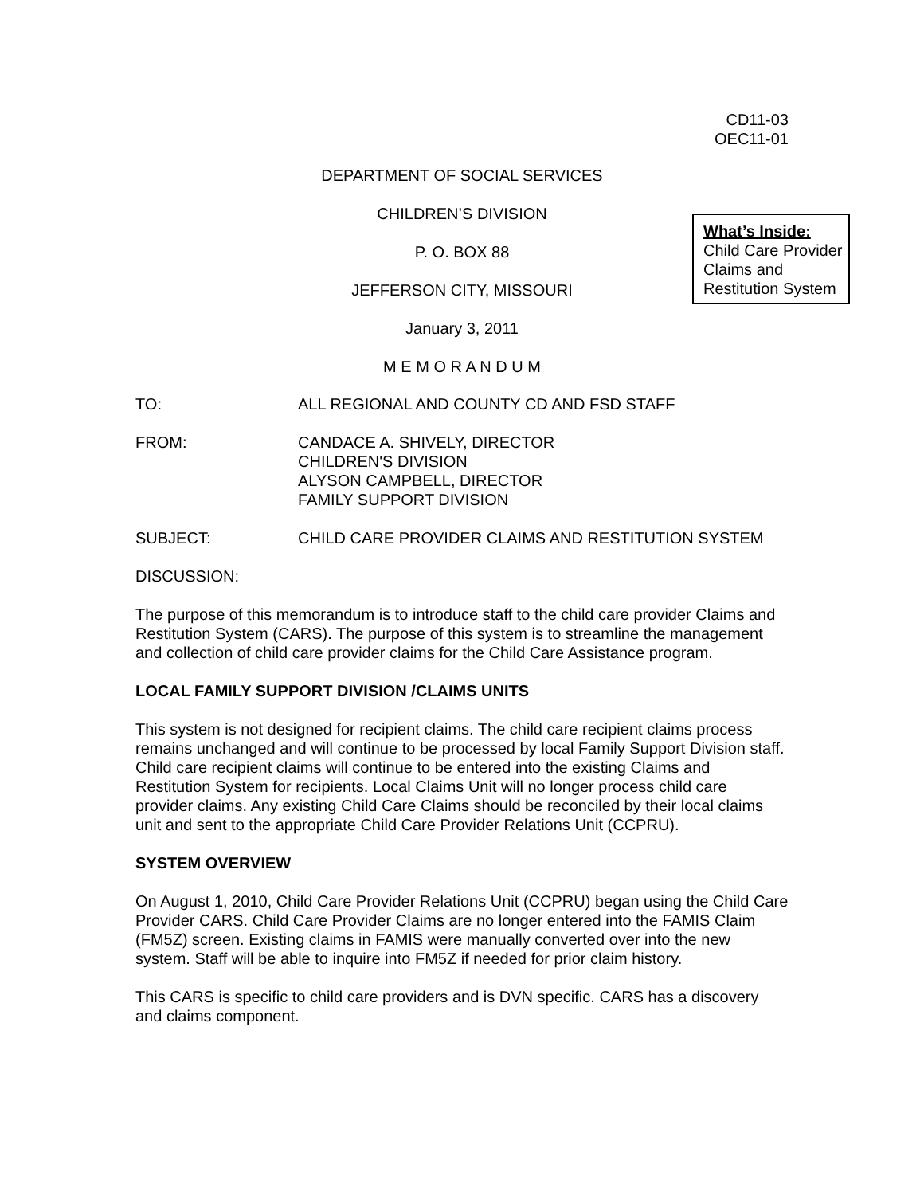CD11-03
OEC11-01
DEPARTMENT OF SOCIAL SERVICES
CHILDREN’S DIVISION
P. O. BOX 88
JEFFERSON CITY, MISSOURI
January 3, 2011
M E M O R A N D U M
What’s Inside:
Child Care Provider Claims and Restitution System
TO: ALL REGIONAL AND COUNTY CD AND FSD STAFF
FROM: CANDACE A. SHIVELY, DIRECTOR
CHILDREN'S DIVISION
ALYSON CAMPBELL, DIRECTOR
FAMILY SUPPORT DIVISION
SUBJECT: CHILD CARE PROVIDER CLAIMS AND RESTITUTION SYSTEM
DISCUSSION:
The purpose of this memorandum is to introduce staff to the child care provider Claims and Restitution System (CARS). The purpose of this system is to streamline the management and collection of child care provider claims for the Child Care Assistance program.
LOCAL FAMILY SUPPORT DIVISION /CLAIMS UNITS
This system is not designed for recipient claims. The child care recipient claims process remains unchanged and will continue to be processed by local Family Support Division staff. Child care recipient claims will continue to be entered into the existing Claims and Restitution System for recipients. Local Claims Unit will no longer process child care provider claims. Any existing Child Care Claims should be reconciled by their local claims unit and sent to the appropriate Child Care Provider Relations Unit (CCPRU).
SYSTEM OVERVIEW
On August 1, 2010, Child Care Provider Relations Unit (CCPRU) began using the Child Care Provider CARS. Child Care Provider Claims are no longer entered into the FAMIS Claim (FM5Z) screen. Existing claims in FAMIS were manually converted over into the new system. Staff will be able to inquire into FM5Z if needed for prior claim history.
This CARS is specific to child care providers and is DVN specific. CARS has a discovery and claims component.